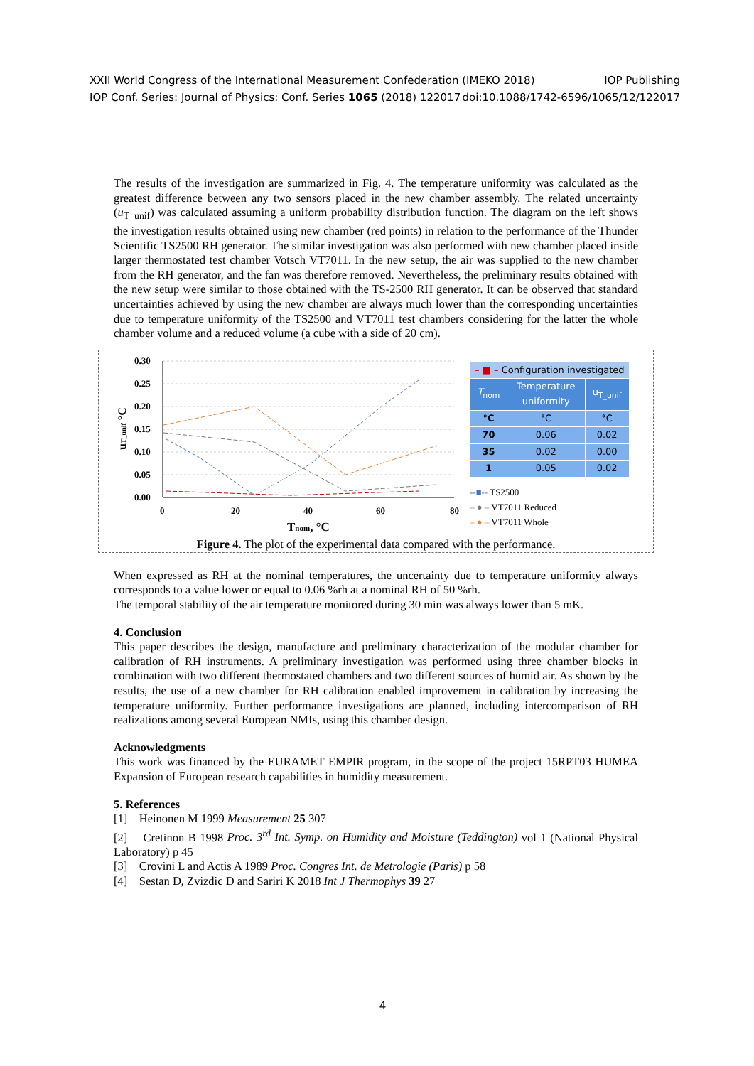XXII World Congress of the International Measurement Confederation (IMEKO 2018) IOP Publishing
IOP Conf. Series: Journal of Physics: Conf. Series 1065 (2018) 122017 doi:10.1088/1742-6596/1065/12/122017
The results of the investigation are summarized in Fig. 4. The temperature uniformity was calculated as the greatest difference between any two sensors placed in the new chamber assembly. The related uncertainty (u<sub>T_unif</sub>) was calculated assuming a uniform probability distribution function. The diagram on the left shows the investigation results obtained using new chamber (red points) in relation to the performance of the Thunder Scientific TS2500 RH generator. The similar investigation was also performed with new chamber placed inside larger thermostated test chamber Votsch VT7011. In the new setup, the air was supplied to the new chamber from the RH generator, and the fan was therefore removed. Nevertheless, the preliminary results obtained with the new setup were similar to those obtained with the TS-2500 RH generator. It can be observed that standard uncertainties achieved by using the new chamber are always much lower than the corresponding uncertainties due to temperature uniformity of the TS2500 and VT7011 test chambers considering for the latter the whole chamber volume and a reduced volume (a cube with a side of 20 cm).
0.30
0.25
0.20
0.15
0.10
0.05
0.00
0
20
40
60
80
Tnom, °C
uT_unif °C
| – ■ – Configuration investigated | | |
| --- | --- | --- |
| T<sub>nom</sub> | Temperature uniformity | u<sub>T_unif</sub> |
| °C | °C | °C |
| 70 | 0.06 | 0.02 |
| 35 | 0.02 | 0.00 |
| 1 | 0.05 | 0.02 |
--■-- TS2500
– ● – VT7011 Reduced
– ● – VT7011 Whole
Figure 4. The plot of the experimental data compared with the performance.
When expressed as RH at the nominal temperatures, the uncertainty due to temperature uniformity always corresponds to a value lower or equal to 0.06 %rh at a nominal RH of 50 %rh.
The temporal stability of the air temperature monitored during 30 min was always lower than 5 mK.
4. Conclusion
This paper describes the design, manufacture and preliminary characterization of the modular chamber for calibration of RH instruments. A preliminary investigation was performed using three chamber blocks in combination with two different thermostated chambers and two different sources of humid air. As shown by the results, the use of a new chamber for RH calibration enabled improvement in calibration by increasing the temperature uniformity. Further performance investigations are planned, including intercomparison of RH realizations among several European NMIs, using this chamber design.
Acknowledgments
This work was financed by the EURAMET EMPIR program, in the scope of the project 15RPT03 HUMEA Expansion of European research capabilities in humidity measurement.
5. References
[1] Heinonen M 1999 Measurement 25 307
[2] Cretinon B 1998 Proc. 3<sup>rd</sup> Int. Symp. on Humidity and Moisture (Teddington) vol 1 (National Physical Laboratory) p 45
[3] Crovini L and Actis A 1989 Proc. Congres Int. de Metrologie (Paris) p 58
[4] Sestan D, Zvizdic D and Sariri K 2018 Int J Thermophys 39 27
4